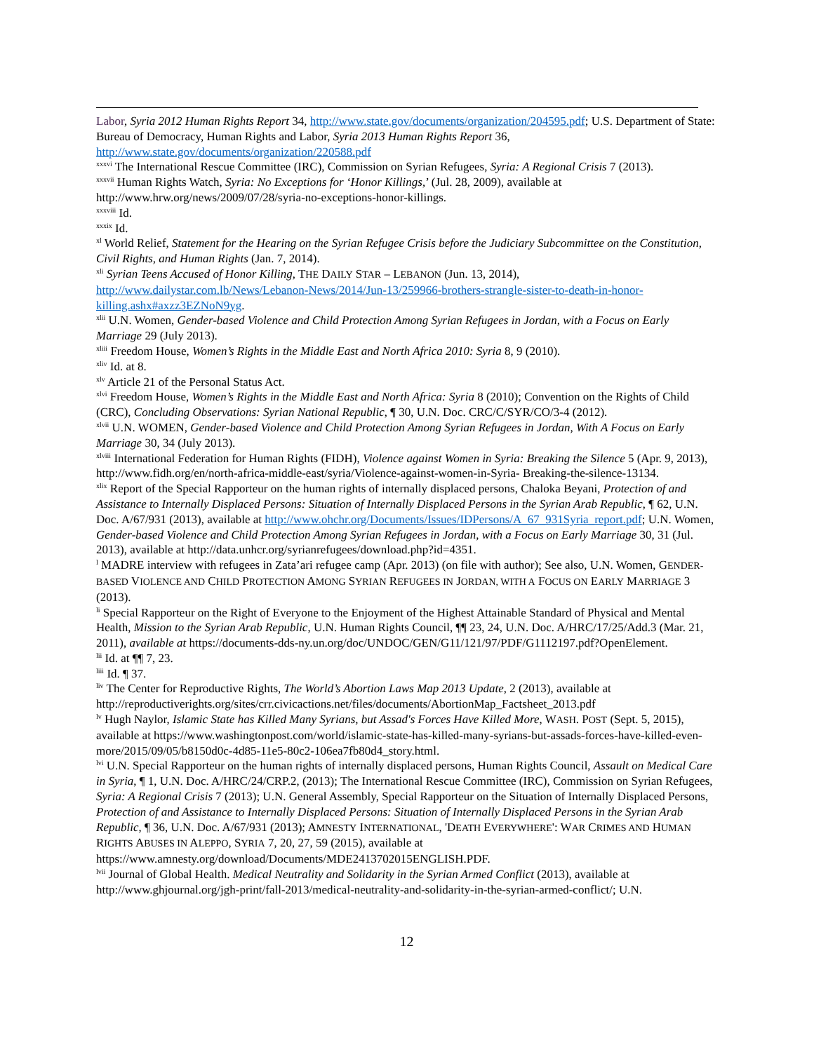Labor, Syria 2012 Human Rights Report 34, http://www.state.gov/documents/organization/204595.pdf; U.S. Department of State: Bureau of Democracy, Human Rights and Labor, Syria 2013 Human Rights Report 36, http://www.state.gov/documents/organization/220588.pdf
<sup>xxxvi</sup> The International Rescue Committee (IRC), Commission on Syrian Refugees, Syria: A Regional Crisis 7 (2013).
<sup>xxxvii</sup> Human Rights Watch, Syria: No Exceptions for ‘Honor Killings,’ (Jul. 28, 2009), available at http://www.hrw.org/news/2009/07/28/syria-no-exceptions-honor-killings.
<sup>xxxviii</sup> Id.
<sup>xxxix</sup> Id.
<sup>xl</sup> World Relief, Statement for the Hearing on the Syrian Refugee Crisis before the Judiciary Subcommittee on the Constitution, Civil Rights, and Human Rights (Jan. 7, 2014).
<sup>xli</sup> Syrian Teens Accused of Honor Killing, THE DAILY STAR – LEBANON (Jun. 13, 2014), http://www.dailystar.com.lb/News/Lebanon-News/2014/Jun-13/259966-brothers-strangle-sister-to-death-in-honor-killing.ashx#axzz3EZNoN9yg.
<sup>xlii</sup> U.N. Women, Gender-based Violence and Child Protection Among Syrian Refugees in Jordan, with a Focus on Early Marriage 29 (July 2013).
<sup>xliii</sup> Freedom House, Women’s Rights in the Middle East and North Africa 2010: Syria 8, 9 (2010).
<sup>xliv</sup> Id. at 8.
<sup>xlv</sup> Article 21 of the Personal Status Act.
<sup>xlvi</sup> Freedom House, Women’s Rights in the Middle East and North Africa: Syria 8 (2010); Convention on the Rights of Child (CRC), Concluding Observations: Syrian National Republic, ¶ 30, U.N. Doc. CRC/C/SYR/CO/3-4 (2012).
<sup>xlvii</sup> U.N. WOMEN, Gender-based Violence and Child Protection Among Syrian Refugees in Jordan, With A Focus on Early Marriage 30, 34 (July 2013).
<sup>xlviii</sup> International Federation for Human Rights (FIDH), Violence against Women in Syria: Breaking the Silence 5 (Apr. 9, 2013), http://www.fidh.org/en/north-africa-middle-east/syria/Violence-against-women-in-Syria- Breaking-the-silence-13134.
<sup>xlix</sup> Report of the Special Rapporteur on the human rights of internally displaced persons, Chaloka Beyani, Protection of and Assistance to Internally Displaced Persons: Situation of Internally Displaced Persons in the Syrian Arab Republic, ¶ 62, U.N. Doc. A/67/931 (2013), available at http://www.ohchr.org/Documents/Issues/IDPersons/A_67_931Syria_report.pdf; U.N. Women, Gender-based Violence and Child Protection Among Syrian Refugees in Jordan, with a Focus on Early Marriage 30, 31 (Jul. 2013), available at http://data.unhcr.org/syrianrefugees/download.php?id=4351.
<sup>l</sup> MADRE interview with refugees in Zata’ari refugee camp (Apr. 2013) (on file with author); See also, U.N. Women, GENDER-BASED VIOLENCE AND CHILD PROTECTION AMONG SYRIAN REFUGEES IN JORDAN, WITH A FOCUS ON EARLY MARRIAGE 3 (2013).
<sup>li</sup> Special Rapporteur on the Right of Everyone to the Enjoyment of the Highest Attainable Standard of Physical and Mental Health, Mission to the Syrian Arab Republic, U.N. Human Rights Council, ¶¶ 23, 24, U.N. Doc. A/HRC/17/25/Add.3 (Mar. 21, 2011), available at https://documents-dds-ny.un.org/doc/UNDOC/GEN/G11/121/97/PDF/G1112197.pdf?OpenElement.
<sup>lii</sup> Id. at ¶¶ 7, 23.
<sup>liii</sup> Id. ¶ 37.
<sup>liv</sup> The Center for Reproductive Rights, The World’s Abortion Laws Map 2013 Update, 2 (2013), available at http://reproductiverights.org/sites/crr.civicactions.net/files/documents/AbortionMap_Factsheet_2013.pdf
<sup>lv</sup> Hugh Naylor, Islamic State has Killed Many Syrians, but Assad's Forces Have Killed More, WASH. POST (Sept. 5, 2015), available at https://www.washingtonpost.com/world/islamic-state-has-killed-many-syrians-but-assads-forces-have-killed-even-more/2015/09/05/b8150d0c-4d85-11e5-80c2-106ea7fb80d4_story.html.
<sup>lvi</sup> U.N. Special Rapporteur on the human rights of internally displaced persons, Human Rights Council, Assault on Medical Care in Syria, ¶ 1, U.N. Doc. A/HRC/24/CRP.2, (2013); The International Rescue Committee (IRC), Commission on Syrian Refugees, Syria: A Regional Crisis 7 (2013); U.N. General Assembly, Special Rapporteur on the Situation of Internally Displaced Persons, Protection of and Assistance to Internally Displaced Persons: Situation of Internally Displaced Persons in the Syrian Arab Republic, ¶ 36, U.N. Doc. A/67/931 (2013); AMNESTY INTERNATIONAL, 'DEATH EVERYWHERE': WAR CRIMES AND HUMAN RIGHTS ABUSES IN ALEPPO, SYRIA 7, 20, 27, 59 (2015), available at https://www.amnesty.org/download/Documents/MDE2413702015ENGLISH.PDF.
<sup>lvii</sup> Journal of Global Health. Medical Neutrality and Solidarity in the Syrian Armed Conflict (2013), available at http://www.ghjournal.org/jgh-print/fall-2013/medical-neutrality-and-solidarity-in-the-syrian-armed-conflict/; U.N.
12